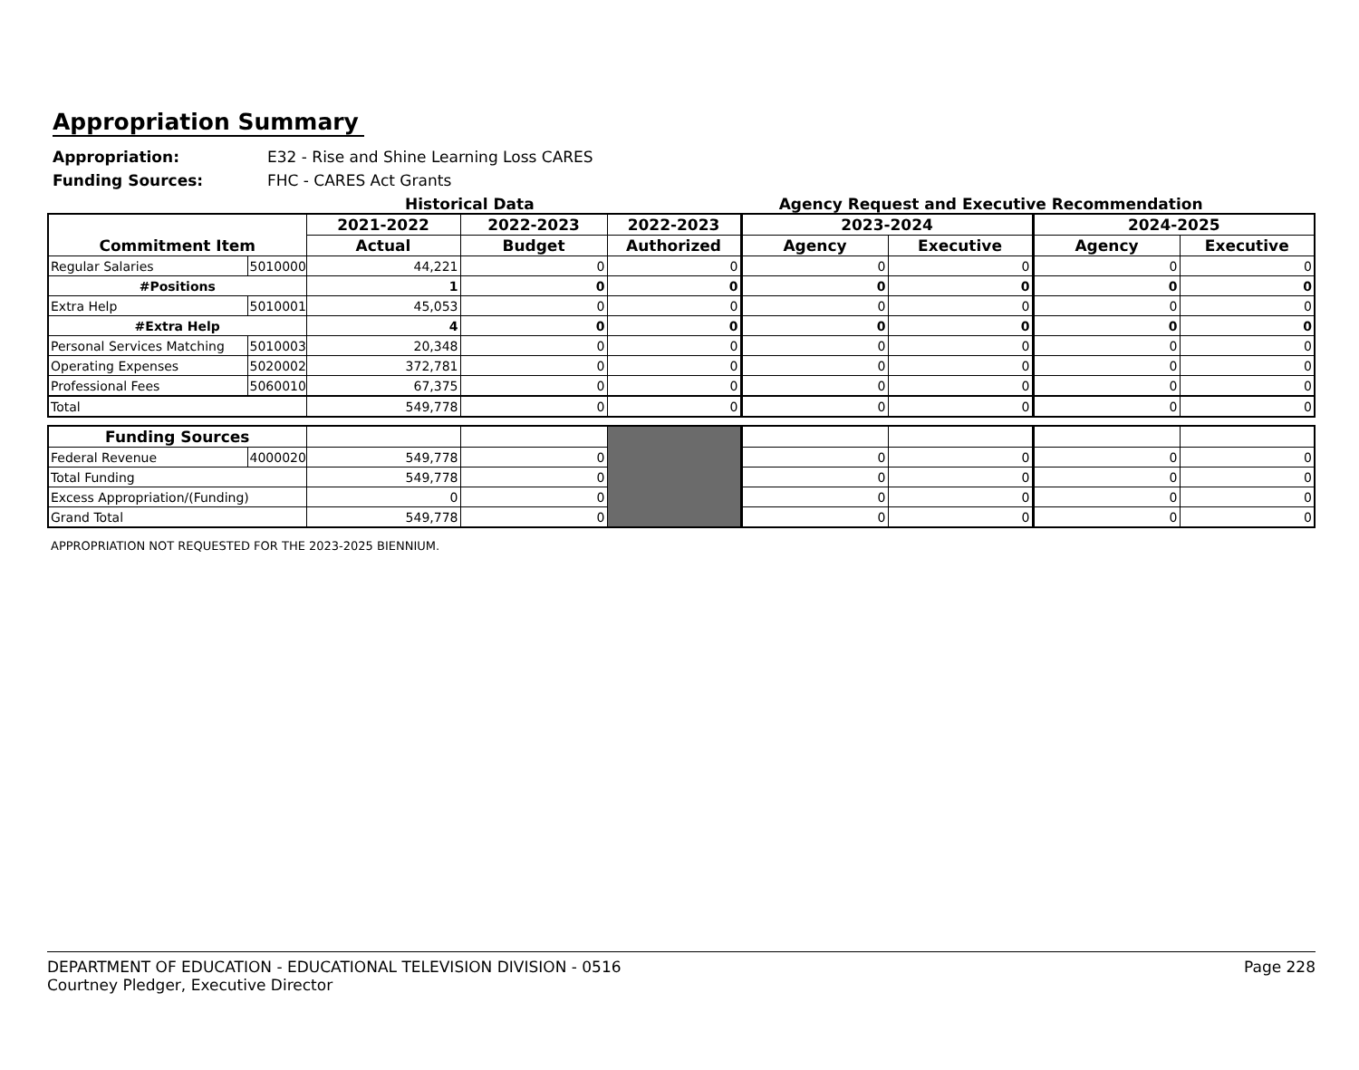Appropriation Summary
Appropriation: E32 - Rise and Shine Learning Loss CARES
Funding Sources: FHC - CARES Act Grants
Historical Data Agency Request and Executive Recommendation
| Commitment Item | | 2021-2022 | 2022-2023 | 2022-2023 | 2023-2024 | | 2024-2025 | |
| --- | --- | --- | --- | --- | --- | --- | --- | --- |
| | | Actual | Budget | Authorized | Agency | Executive | Agency | Executive |
| Regular Salaries | 5010000 | 44,221 | 0 | 0 | 0 | 0 | 0 | 0 |
| #Positions | | 1 | 0 | 0 | 0 | 0 | 0 | 0 |
| Extra Help | 5010001 | 45,053 | 0 | 0 | 0 | 0 | 0 | 0 |
| #Extra Help | | 4 | 0 | 0 | 0 | 0 | 0 | 0 |
| Personal Services Matching | 5010003 | 20,348 | 0 | 0 | 0 | 0 | 0 | 0 |
| Operating Expenses | 5020002 | 372,781 | 0 | 0 | 0 | 0 | 0 | 0 |
| Professional Fees | 5060010 | 67,375 | 0 | 0 | 0 | 0 | 0 | 0 |
| Total | | 549,778 | 0 | 0 | 0 | 0 | 0 | 0 |
| Funding Sources | | | | | | | | |
| Federal Revenue | 4000020 | 549,778 | 0 | | 0 | 0 | 0 | 0 |
| Total Funding | | 549,778 | 0 | | 0 | 0 | 0 | 0 |
| Excess Appropriation/(Funding) | | 0 | 0 | | 0 | 0 | 0 | 0 |
| Grand Total | | 549,778 | 0 | | 0 | 0 | 0 | 0 |
APPROPRIATION NOT REQUESTED FOR THE 2023-2025 BIENNIUM.
DEPARTMENT OF EDUCATION - EDUCATIONAL TELEVISION DIVISION - 0516
Courtney Pledger, Executive Director
Page 228